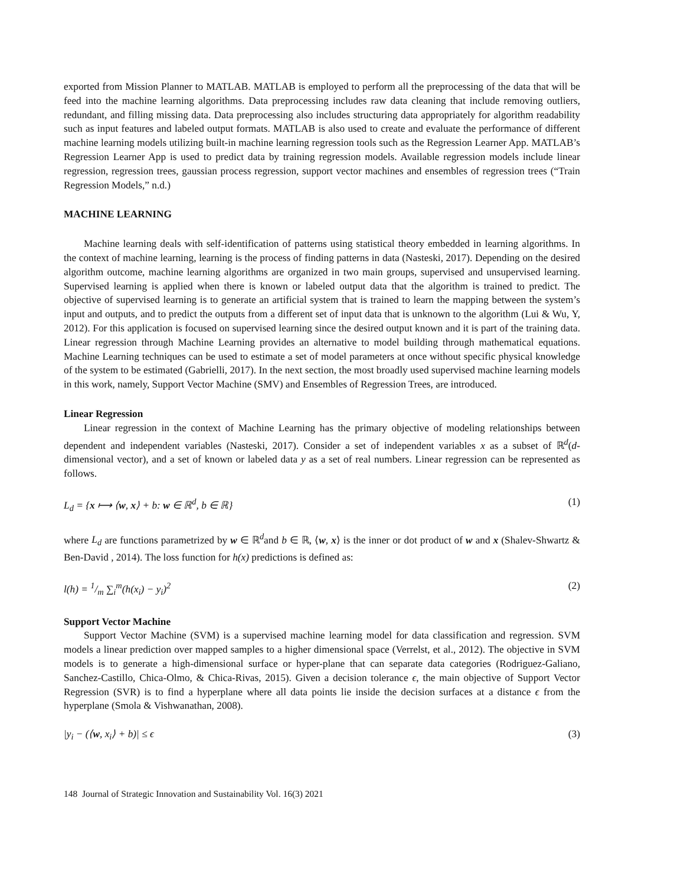exported from Mission Planner to MATLAB. MATLAB is employed to perform all the preprocessing of the data that will be feed into the machine learning algorithms. Data preprocessing includes raw data cleaning that include removing outliers, redundant, and filling missing data. Data preprocessing also includes structuring data appropriately for algorithm readability such as input features and labeled output formats. MATLAB is also used to create and evaluate the performance of different machine learning models utilizing built-in machine learning regression tools such as the Regression Learner App. MATLAB’s Regression Learner App is used to predict data by training regression models. Available regression models include linear regression, regression trees, gaussian process regression, support vector machines and ensembles of regression trees (“Train Regression Models,” n.d.)
MACHINE LEARNING
Machine learning deals with self-identification of patterns using statistical theory embedded in learning algorithms. In the context of machine learning, learning is the process of finding patterns in data (Nasteski, 2017). Depending on the desired algorithm outcome, machine learning algorithms are organized in two main groups, supervised and unsupervised learning. Supervised learning is applied when there is known or labeled output data that the algorithm is trained to predict. The objective of supervised learning is to generate an artificial system that is trained to learn the mapping between the system’s input and outputs, and to predict the outputs from a different set of input data that is unknown to the algorithm (Lui & Wu, Y, 2012). For this application is focused on supervised learning since the desired output known and it is part of the training data. Linear regression through Machine Learning provides an alternative to model building through mathematical equations. Machine Learning techniques can be used to estimate a set of model parameters at once without specific physical knowledge of the system to be estimated (Gabrielli, 2017). In the next section, the most broadly used supervised machine learning models in this work, namely, Support Vector Machine (SMV) and Ensembles of Regression Trees, are introduced.
Linear Regression
Linear regression in the context of Machine Learning has the primary objective of modeling relationships between dependent and independent variables (Nasteski, 2017). Consider a set of independent variables x as a subset of ℝ<sup>d</sup>(d-dimensional vector), and a set of known or labeled data y as a set of real numbers. Linear regression can be represented as follows.
L<sub>d</sub> = {x ⟼ ⟨w, x⟩ + b: w ∈ ℝ<sup>d</sup>, b ∈ ℝ} (1)
where L<sub>d</sub> are functions parametrized by w ∈ ℝ<sup>d</sup>and b ∈ ℝ, ⟨w, x⟩ is the inner or dot product of w and x (Shalev-Shwartz & Ben-David , 2014). The loss function for h(x) predictions is defined as:
l(h) = 1/m ∑<sub>i</sub><sup>m</sup>(h(x<sub>i</sub>) − y<sub>i</sub>)<sup>2</sup> (2)
Support Vector Machine
Support Vector Machine (SVM) is a supervised machine learning model for data classification and regression. SVM models a linear prediction over mapped samples to a higher dimensional space (Verrelst, et al., 2012). The objective in SVM models is to generate a high-dimensional surface or hyper-plane that can separate data categories (Rodriguez-Galiano, Sanchez-Castillo, Chica-Olmo, & Chica-Rivas, 2015). Given a decision tolerance ϵ, the main objective of Support Vector Regression (SVR) is to find a hyperplane where all data points lie inside the decision surfaces at a distance ϵ from the hyperplane (Smola & Vishwanathan, 2008).
|y<sub>i</sub> − (⟨w, x<sub>i</sub>⟩ + b)| ≤ ϵ (3)
148 Journal of Strategic Innovation and Sustainability Vol. 16(3) 2021